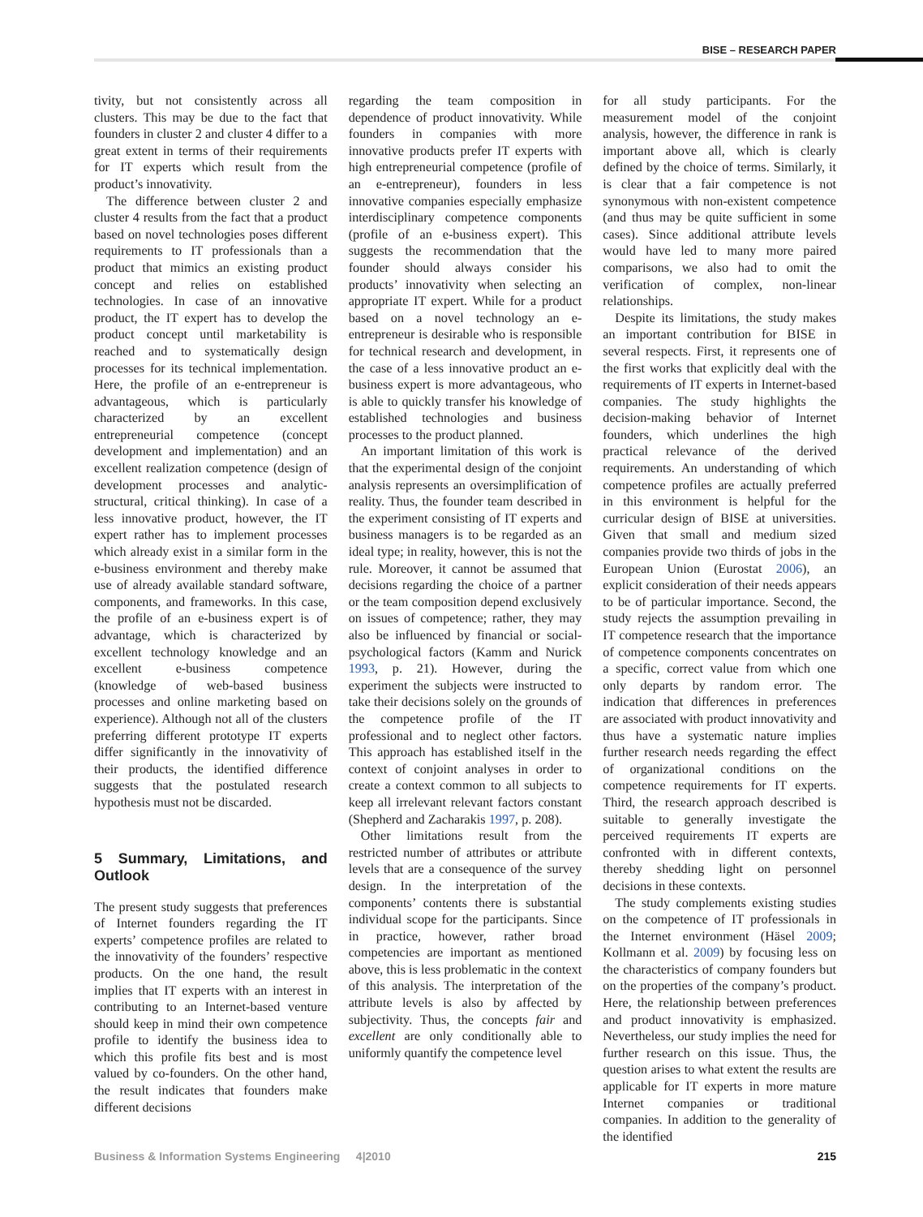BISE – RESEARCH PAPER
tivity, but not consistently across all clusters. This may be due to the fact that founders in cluster 2 and cluster 4 differ to a great extent in terms of their requirements for IT experts which result from the product’s innovativity.
The difference between cluster 2 and cluster 4 results from the fact that a product based on novel technologies poses different requirements to IT professionals than a product that mimics an existing product concept and relies on established technologies. In case of an innovative product, the IT expert has to develop the product concept until marketability is reached and to systematically design processes for its technical implementation. Here, the profile of an e-entrepreneur is advantageous, which is particularly characterized by an excellent entrepreneurial competence (concept development and implementation) and an excellent realization competence (design of development processes and analytic-structural, critical thinking). In case of a less innovative product, however, the IT expert rather has to implement processes which already exist in a similar form in the e-business environment and thereby make use of already available standard software, components, and frameworks. In this case, the profile of an e-business expert is of advantage, which is characterized by excellent technology knowledge and an excellent e-business competence (knowledge of web-based business processes and online marketing based on experience). Although not all of the clusters preferring different prototype IT experts differ significantly in the innovativity of their products, the identified difference suggests that the postulated research hypothesis must not be discarded.
5 Summary, Limitations, and Outlook
The present study suggests that preferences of Internet founders regarding the IT experts’ competence profiles are related to the innovativity of the founders’ respective products. On the one hand, the result implies that IT experts with an interest in contributing to an Internet-based venture should keep in mind their own competence profile to identify the business idea to which this profile fits best and is most valued by co-founders. On the other hand, the result indicates that founders make different decisions
regarding the team composition in dependence of product innovativity. While founders in companies with more innovative products prefer IT experts with high entrepreneurial competence (profile of an e-entrepreneur), founders in less innovative companies especially emphasize interdisciplinary competence components (profile of an e-business expert). This suggests the recommendation that the founder should always consider his products’ innovativity when selecting an appropriate IT expert. While for a product based on a novel technology an e-entrepreneur is desirable who is responsible for technical research and development, in the case of a less innovative product an e-business expert is more advantageous, who is able to quickly transfer his knowledge of established technologies and business processes to the product planned.
An important limitation of this work is that the experimental design of the conjoint analysis represents an oversimplification of reality. Thus, the founder team described in the experiment consisting of IT experts and business managers is to be regarded as an ideal type; in reality, however, this is not the rule. Moreover, it cannot be assumed that decisions regarding the choice of a partner or the team composition depend exclusively on issues of competence; rather, they may also be influenced by financial or social-psychological factors (Kamm and Nurick 1993, p. 21). However, during the experiment the subjects were instructed to take their decisions solely on the grounds of the competence profile of the IT professional and to neglect other factors. This approach has established itself in the context of conjoint analyses in order to create a context common to all subjects to keep all irrelevant relevant factors constant (Shepherd and Zacharakis 1997, p. 208).
Other limitations result from the restricted number of attributes or attribute levels that are a consequence of the survey design. In the interpretation of the components’ contents there is substantial individual scope for the participants. Since in practice, however, rather broad competencies are important as mentioned above, this is less problematic in the context of this analysis. The interpretation of the attribute levels is also by affected by subjectivity. Thus, the concepts fair and excellent are only conditionally able to uniformly quantify the competence level
for all study participants. For the measurement model of the conjoint analysis, however, the difference in rank is important above all, which is clearly defined by the choice of terms. Similarly, it is clear that a fair competence is not synonymous with non-existent competence (and thus may be quite sufficient in some cases). Since additional attribute levels would have led to many more paired comparisons, we also had to omit the verification of complex, non-linear relationships.
Despite its limitations, the study makes an important contribution for BISE in several respects. First, it represents one of the first works that explicitly deal with the requirements of IT experts in Internet-based companies. The study highlights the decision-making behavior of Internet founders, which underlines the high practical relevance of the derived requirements. An understanding of which competence profiles are actually preferred in this environment is helpful for the curricular design of BISE at universities. Given that small and medium sized companies provide two thirds of jobs in the European Union (Eurostat 2006), an explicit consideration of their needs appears to be of particular importance. Second, the study rejects the assumption prevailing in IT competence research that the importance of competence components concentrates on a specific, correct value from which one only departs by random error. The indication that differences in preferences are associated with product innovativity and thus have a systematic nature implies further research needs regarding the effect of organizational conditions on the competence requirements for IT experts. Third, the research approach described is suitable to generally investigate the perceived requirements IT experts are confronted with in different contexts, thereby shedding light on personnel decisions in these contexts.
The study complements existing studies on the competence of IT professionals in the Internet environment (Häsel 2009; Kollmann et al. 2009) by focusing less on the characteristics of company founders but on the properties of the company’s product. Here, the relationship between preferences and product innovativity is emphasized. Nevertheless, our study implies the need for further research on this issue. Thus, the question arises to what extent the results are applicable for IT experts in more mature Internet companies or traditional companies. In addition to the generality of the identified
Business & Information Systems Engineering 4|2010 215